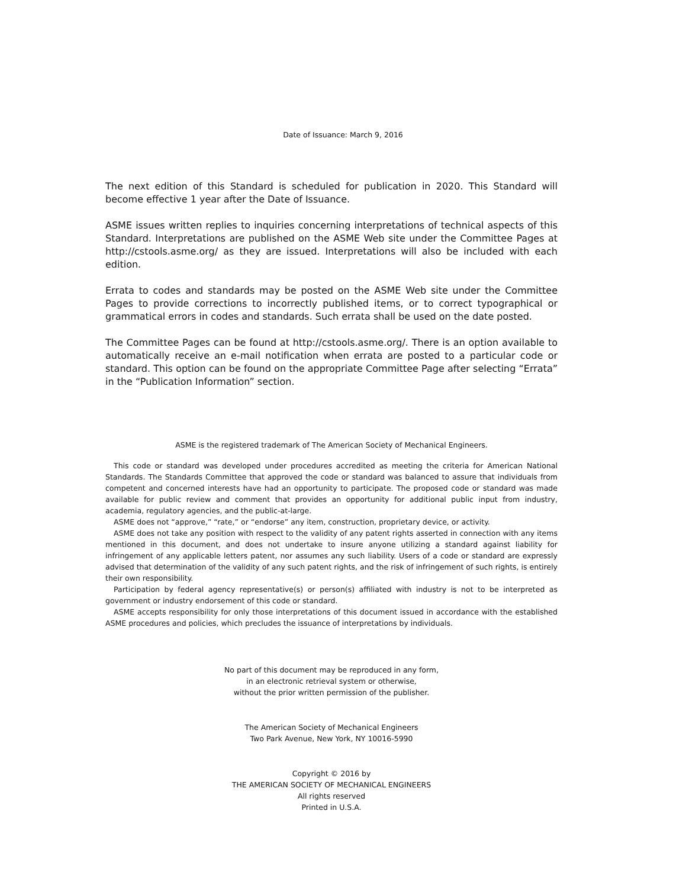Date of Issuance: March 9, 2016
The next edition of this Standard is scheduled for publication in 2020. This Standard will become effective 1 year after the Date of Issuance.
ASME issues written replies to inquiries concerning interpretations of technical aspects of this Standard. Interpretations are published on the ASME Web site under the Committee Pages at http://cstools.asme.org/ as they are issued. Interpretations will also be included with each edition.
Errata to codes and standards may be posted on the ASME Web site under the Committee Pages to provide corrections to incorrectly published items, or to correct typographical or grammatical errors in codes and standards. Such errata shall be used on the date posted.
The Committee Pages can be found at http://cstools.asme.org/. There is an option available to automatically receive an e-mail notification when errata are posted to a particular code or standard. This option can be found on the appropriate Committee Page after selecting “Errata” in the “Publication Information” section.
ASME is the registered trademark of The American Society of Mechanical Engineers.
This code or standard was developed under procedures accredited as meeting the criteria for American National Standards. The Standards Committee that approved the code or standard was balanced to assure that individuals from competent and concerned interests have had an opportunity to participate. The proposed code or standard was made available for public review and comment that provides an opportunity for additional public input from industry, academia, regulatory agencies, and the public-at-large.
ASME does not “approve,” “rate,” or “endorse” any item, construction, proprietary device, or activity.
ASME does not take any position with respect to the validity of any patent rights asserted in connection with any items mentioned in this document, and does not undertake to insure anyone utilizing a standard against liability for infringement of any applicable letters patent, nor assumes any such liability. Users of a code or standard are expressly advised that determination of the validity of any such patent rights, and the risk of infringement of such rights, is entirely their own responsibility.
Participation by federal agency representative(s) or person(s) affiliated with industry is not to be interpreted as government or industry endorsement of this code or standard.
ASME accepts responsibility for only those interpretations of this document issued in accordance with the established ASME procedures and policies, which precludes the issuance of interpretations by individuals.
No part of this document may be reproduced in any form,
in an electronic retrieval system or otherwise,
without the prior written permission of the publisher.
The American Society of Mechanical Engineers
Two Park Avenue, New York, NY 10016-5990
Copyright © 2016 by
THE AMERICAN SOCIETY OF MECHANICAL ENGINEERS
All rights reserved
Printed in U.S.A.